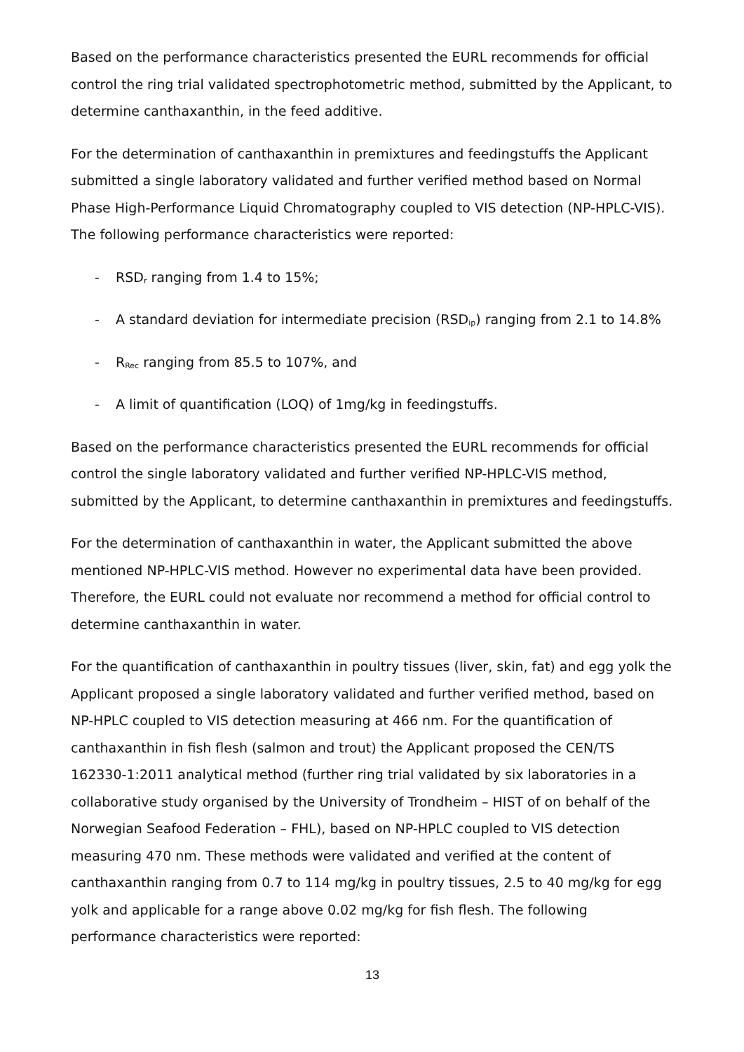Based on the performance characteristics presented the EURL recommends for official control the ring trial validated spectrophotometric method, submitted by the Applicant, to determine canthaxanthin, in the feed additive.
For the determination of canthaxanthin in premixtures and feedingstuffs the Applicant submitted a single laboratory validated and further verified method based on Normal Phase High-Performance Liquid Chromatography coupled to VIS detection (NP-HPLC-VIS). The following performance characteristics were reported:
- RSD<sub>r</sub> ranging from 1.4 to 15%;
- A standard deviation for intermediate precision (RSD<sub>ip</sub>) ranging from 2.1 to 14.8%
- R<sub>Rec</sub> ranging from 85.5 to 107%, and
- A limit of quantification (LOQ) of 1mg/kg in feedingstuffs.
Based on the performance characteristics presented the EURL recommends for official control the single laboratory validated and further verified NP-HPLC-VIS method, submitted by the Applicant, to determine canthaxanthin in premixtures and feedingstuffs.
For the determination of canthaxanthin in water, the Applicant submitted the above mentioned NP-HPLC-VIS method. However no experimental data have been provided. Therefore, the EURL could not evaluate nor recommend a method for official control to determine canthaxanthin in water.
For the quantification of canthaxanthin in poultry tissues (liver, skin, fat) and egg yolk the Applicant proposed a single laboratory validated and further verified method, based on NP-HPLC coupled to VIS detection measuring at 466 nm. For the quantification of canthaxanthin in fish flesh (salmon and trout) the Applicant proposed the CEN/TS 162330-1:2011 analytical method (further ring trial validated by six laboratories in a collaborative study organised by the University of Trondheim – HIST of on behalf of the Norwegian Seafood Federation – FHL), based on NP-HPLC coupled to VIS detection measuring 470 nm. These methods were validated and verified at the content of canthaxanthin ranging from 0.7 to 114 mg/kg in poultry tissues, 2.5 to 40 mg/kg for egg yolk and applicable for a range above 0.02 mg/kg for fish flesh. The following performance characteristics were reported:
13